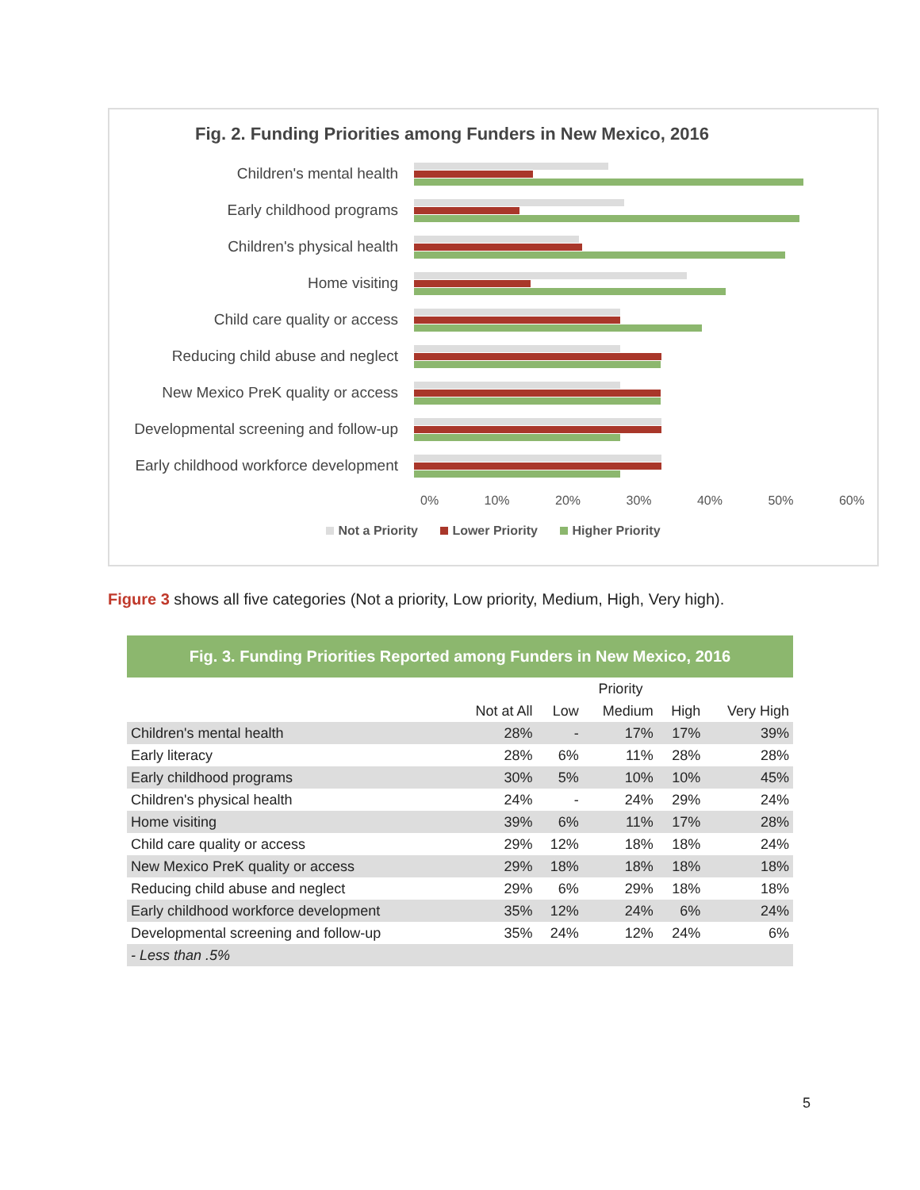Fig. 2. Funding Priorities among Funders in New Mexico, 2016
Children's mental health
Early childhood programs
Children's physical health
Home visiting
Child care quality or access
Reducing child abuse and neglect
New Mexico PreK quality or access
Developmental screening and follow-up
Early childhood workforce development
0% 10% 20% 30% 40% 50% 60%
Not a Priority Lower Priority Higher Priority
Figure 3 shows all five categories (Not a priority, Low priority, Medium, High, Very high).
Fig. 3. Funding Priorities Reported among Funders in New Mexico, 2016
| | | Priority | | | |
| --- | --- | --- | --- | --- | --- |
| | Not at All | Low | Medium | High | Very High |
| Children's mental health | 28% | - | 17% | 17% | 39% |
| Early literacy | 28% | 6% | 11% | 28% | 28% |
| Early childhood programs | 30% | 5% | 10% | 10% | 45% |
| Children's physical health | 24% | - | 24% | 29% | 24% |
| Home visiting | 39% | 6% | 11% | 17% | 28% |
| Child care quality or access | 29% | 12% | 18% | 18% | 24% |
| New Mexico PreK quality or access | 29% | 18% | 18% | 18% | 18% |
| Reducing child abuse and neglect | 29% | 6% | 29% | 18% | 18% |
| Early childhood workforce development | 35% | 12% | 24% | 6% | 24% |
| Developmental screening and follow-up | 35% | 24% | 12% | 24% | 6% |
| - Less than .5% | | | | | |
5